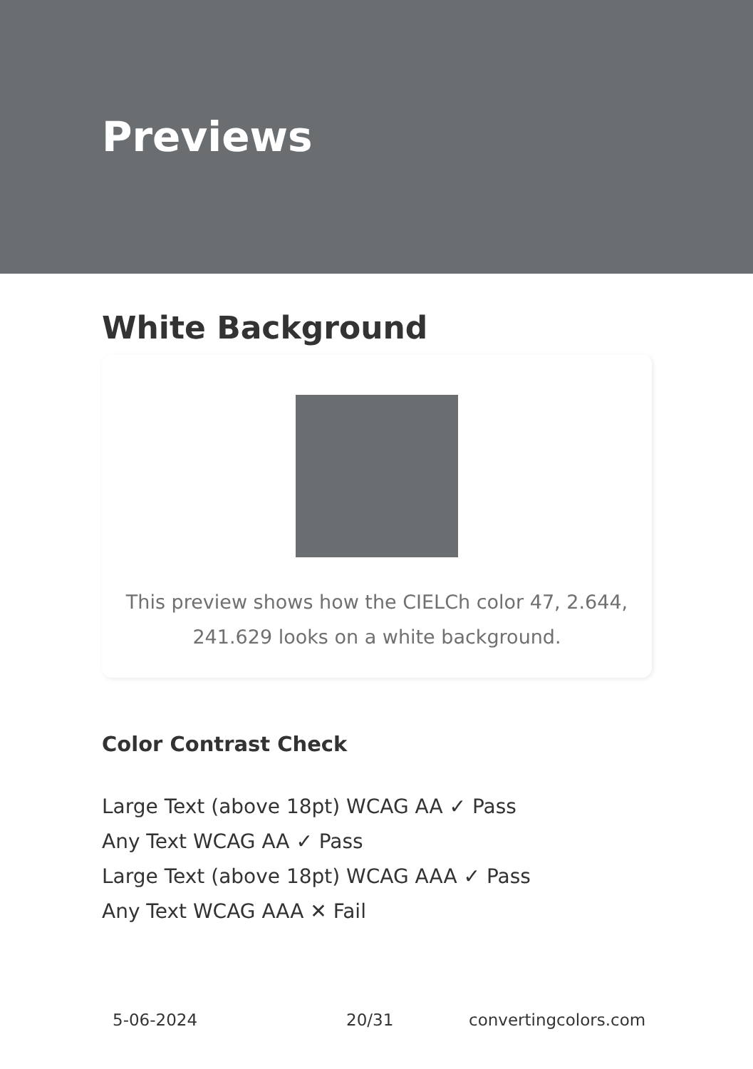Previews
White Background
This preview shows how the CIELCh color 47, 2.644, 241.629 looks on a white background.
Color Contrast Check
Large Text (above 18pt) WCAG AA ✓ Pass
Any Text WCAG AA ✓ Pass
Large Text (above 18pt) WCAG AAA ✓ Pass
Any Text WCAG AAA ✕ Fail
5-06-2024 20/31 convertingcolors.com